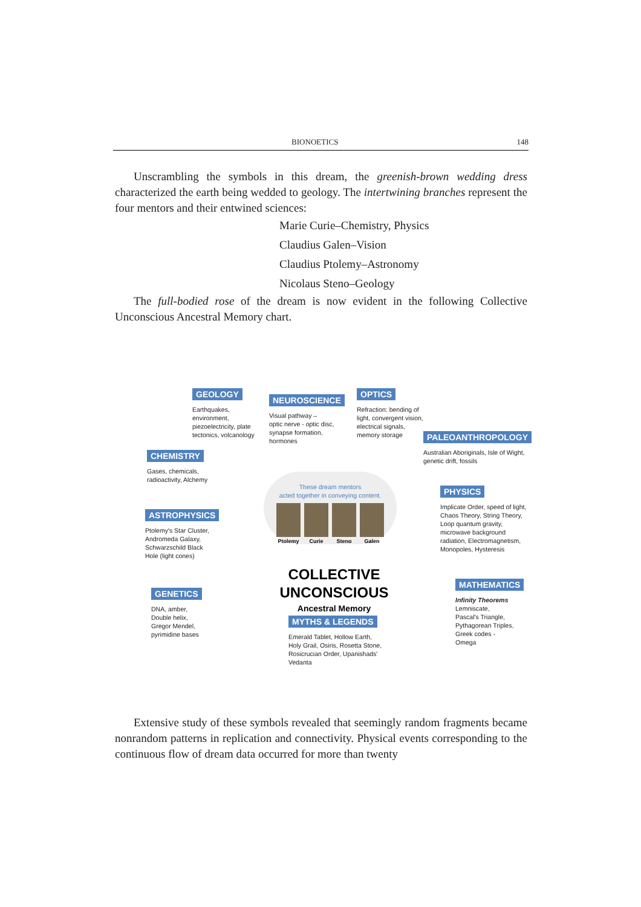BIONOETICS 148
Unscrambling the symbols in this dream, the greenish-brown wedding dress characterized the earth being wedded to geology. The intertwining branches represent the four mentors and their entwined sciences:
Marie Curie–Chemistry, Physics
Claudius Galen–Vision
Claudius Ptolemy–Astronomy
Nicolaus Steno–Geology
The full-bodied rose of the dream is now evident in the following Collective Unconscious Ancestral Memory chart.
GEOLOGY
Earthquakes,
environment,
piezoelectricity, plate
tectonics, volcanology
NEUROSCIENCE
Visual pathway –
optic nerve - optic disc,
synapse formation,
hormones
OPTICS
Refraction: bending of
light, convergent vision,
electrical signals,
memory storage
PALEOANTHROPOLOGY
Australian Aboriginals, Isle of Wight,
genetic drift, fossils
CHEMISTRY
Gases, chemicals,
radioactivity, Alchemy
PHYSICS
Implicate Order, speed of light,
Chaos Theory, String Theory,
Loop quantum gravity,
microwave background
radiation, Electromagnetism,
Monopoles, Hysteresis
ASTROPHYSICS
Ptolemy's Star Cluster,
Andromeda Galaxy,
Schwarzschild Black
Hole (light cones)
These dream mentors
acted together in conveying content.
Ptolemy Curie Steno Galen
COLLECTIVE UNCONSCIOUS
Ancestral Memory
MATHEMATICS
Infinity Theorems
Lemniscate,
Pascal's Triangle,
Pythagorean Triples,
Greek codes -
Omega
GENETICS
DNA, amber,
Double helix,
Gregor Mendel,
pyrimidine bases
MYTHS & LEGENDS
Emerald Tablet, Hollow Earth,
Holy Grail, Osiris, Rosetta Stone,
Rosicrucian Order, Upanishads'
Vedanta
Extensive study of these symbols revealed that seemingly random fragments became nonrandom patterns in replication and connectivity. Physical events corresponding to the continuous flow of dream data occurred for more than twenty